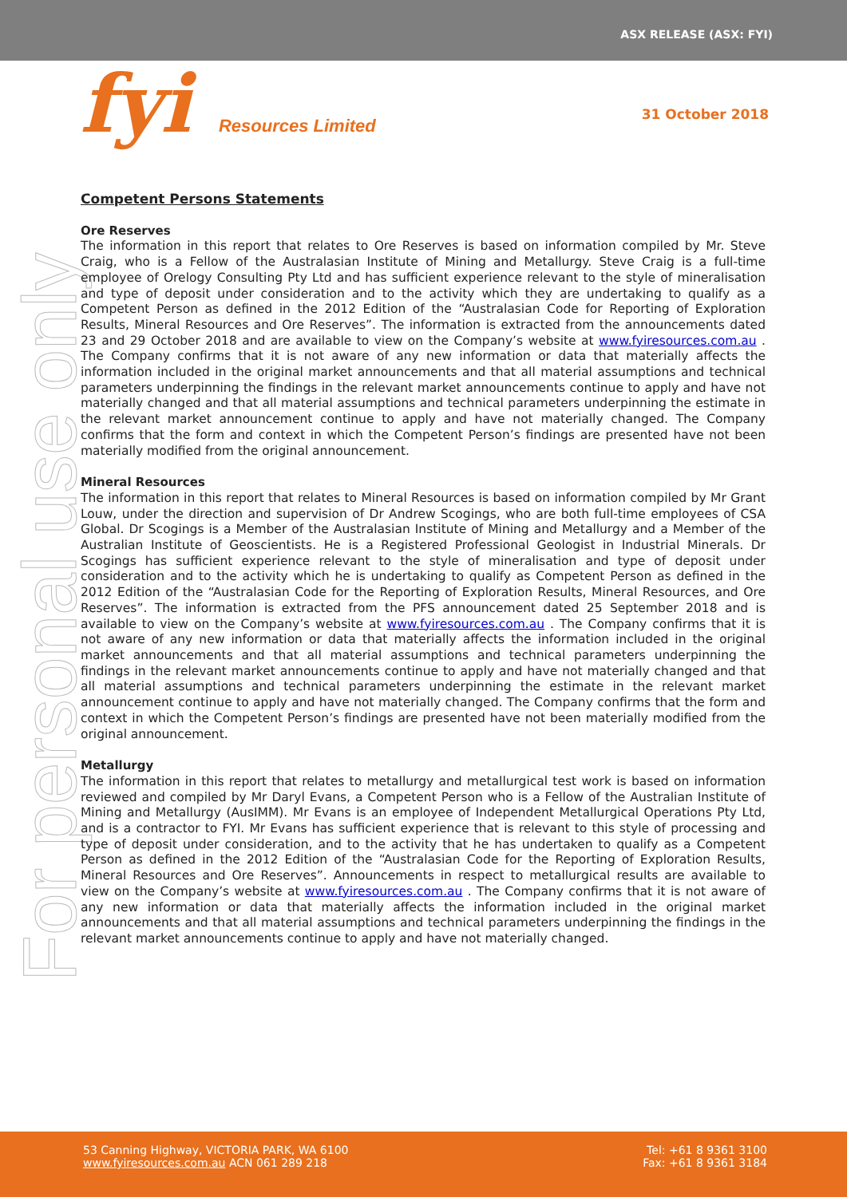ASX RELEASE (ASX: FYI)
fyi Resources Limited 31 October 2018
For personal use only
Competent Persons Statements
Ore Reserves
The information in this report that relates to Ore Reserves is based on information compiled by Mr. Steve Craig, who is a Fellow of the Australasian Institute of Mining and Metallurgy. Steve Craig is a full-time employee of Orelogy Consulting Pty Ltd and has sufficient experience relevant to the style of mineralisation and type of deposit under consideration and to the activity which they are undertaking to qualify as a Competent Person as defined in the 2012 Edition of the “Australasian Code for Reporting of Exploration Results, Mineral Resources and Ore Reserves”. The information is extracted from the announcements dated 23 and 29 October 2018 and are available to view on the Company’s website at www.fyiresources.com.au . The Company confirms that it is not aware of any new information or data that materially affects the information included in the original market announcements and that all material assumptions and technical parameters underpinning the findings in the relevant market announcements continue to apply and have not materially changed and that all material assumptions and technical parameters underpinning the estimate in the relevant market announcement continue to apply and have not materially changed. The Company confirms that the form and context in which the Competent Person’s findings are presented have not been materially modified from the original announcement.
Mineral Resources
The information in this report that relates to Mineral Resources is based on information compiled by Mr Grant Louw, under the direction and supervision of Dr Andrew Scogings, who are both full-time employees of CSA Global. Dr Scogings is a Member of the Australasian Institute of Mining and Metallurgy and a Member of the Australian Institute of Geoscientists. He is a Registered Professional Geologist in Industrial Minerals. Dr Scogings has sufficient experience relevant to the style of mineralisation and type of deposit under consideration and to the activity which he is undertaking to qualify as Competent Person as defined in the 2012 Edition of the “Australasian Code for the Reporting of Exploration Results, Mineral Resources, and Ore Reserves”. The information is extracted from the PFS announcement dated 25 September 2018 and is available to view on the Company’s website at www.fyiresources.com.au . The Company confirms that it is not aware of any new information or data that materially affects the information included in the original market announcements and that all material assumptions and technical parameters underpinning the findings in the relevant market announcements continue to apply and have not materially changed and that all material assumptions and technical parameters underpinning the estimate in the relevant market announcement continue to apply and have not materially changed. The Company confirms that the form and context in which the Competent Person’s findings are presented have not been materially modified from the original announcement.
Metallurgy
The information in this report that relates to metallurgy and metallurgical test work is based on information reviewed and compiled by Mr Daryl Evans, a Competent Person who is a Fellow of the Australian Institute of Mining and Metallurgy (AusIMM). Mr Evans is an employee of Independent Metallurgical Operations Pty Ltd, and is a contractor to FYI. Mr Evans has sufficient experience that is relevant to this style of processing and type of deposit under consideration, and to the activity that he has undertaken to qualify as a Competent Person as defined in the 2012 Edition of the “Australasian Code for the Reporting of Exploration Results, Mineral Resources and Ore Reserves”. Announcements in respect to metallurgical results are available to view on the Company’s website at www.fyiresources.com.au . The Company confirms that it is not aware of any new information or data that materially affects the information included in the original market announcements and that all material assumptions and technical parameters underpinning the findings in the relevant market announcements continue to apply and have not materially changed.
53 Canning Highway, VICTORIA PARK, WA 6100
www.fyiresources.com.au ACN 061 289 218
Tel: +61 8 9361 3100
Fax: +61 8 9361 3184